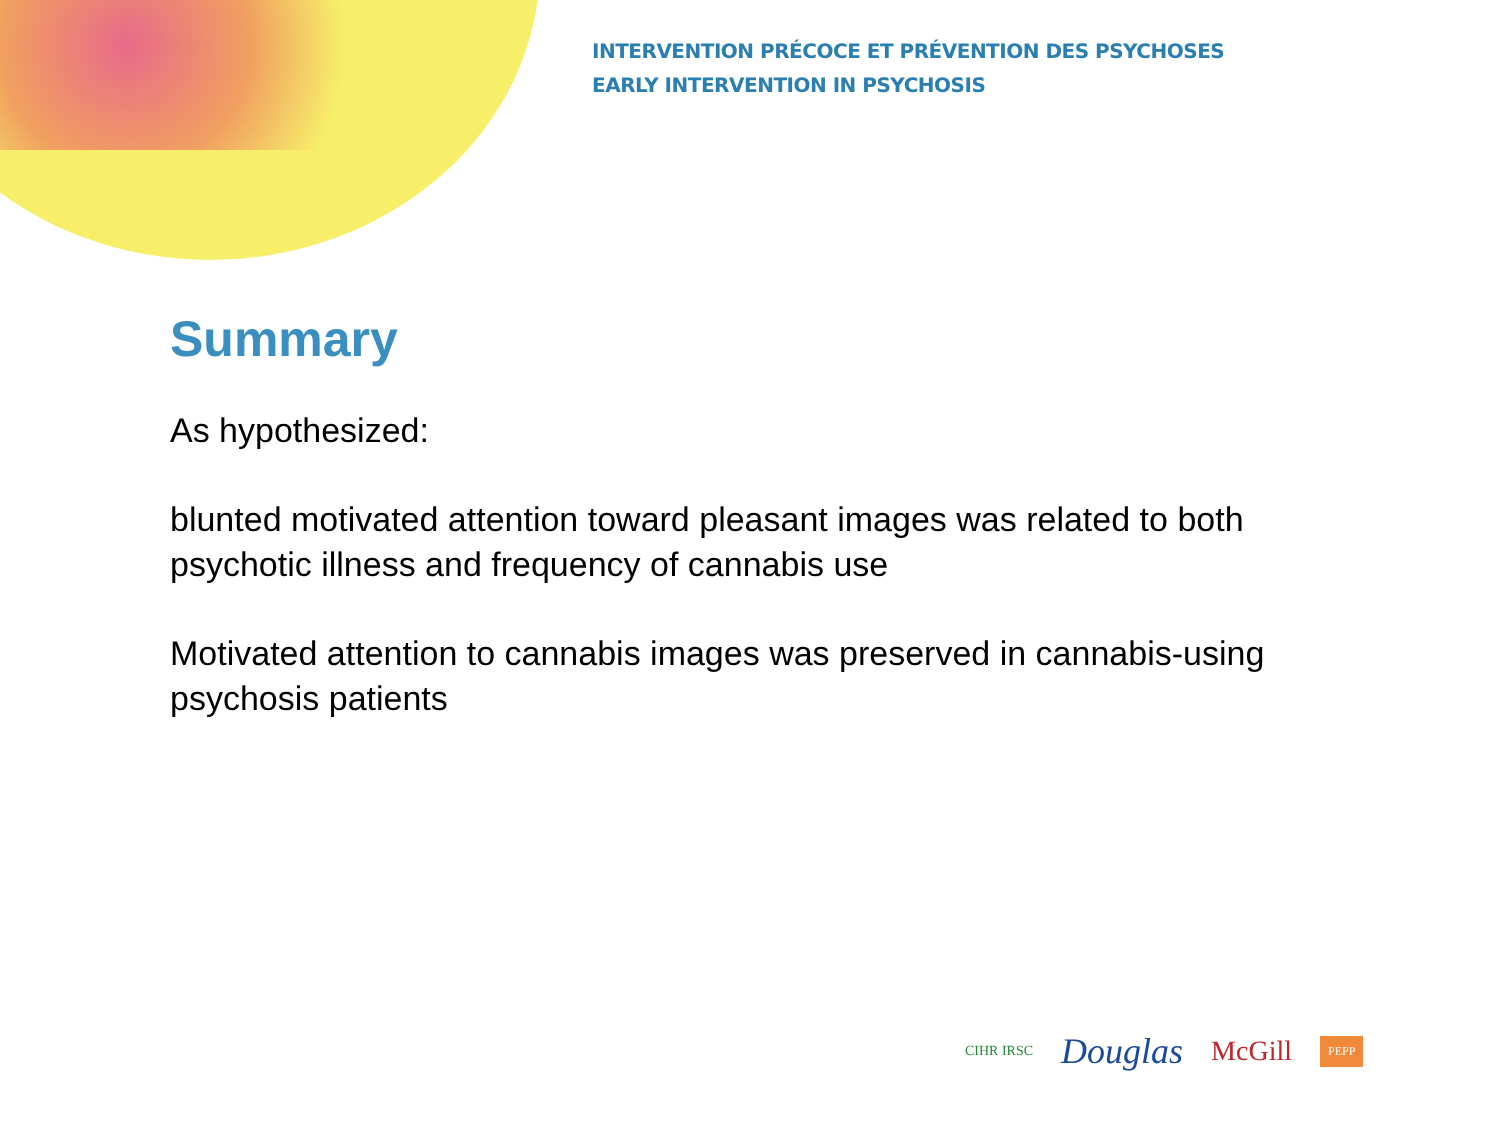INTERVENTION PRÉCOCE ET PRÉVENTION DES PSYCHOSES
EARLY INTERVENTION IN PSYCHOSIS
Summary
As hypothesized:
blunted motivated attention toward pleasant images was related to both psychotic illness and frequency of cannabis use
Motivated attention to cannabis images was preserved in cannabis-using psychosis patients
CIHR IRSC Douglas McGill PEPP